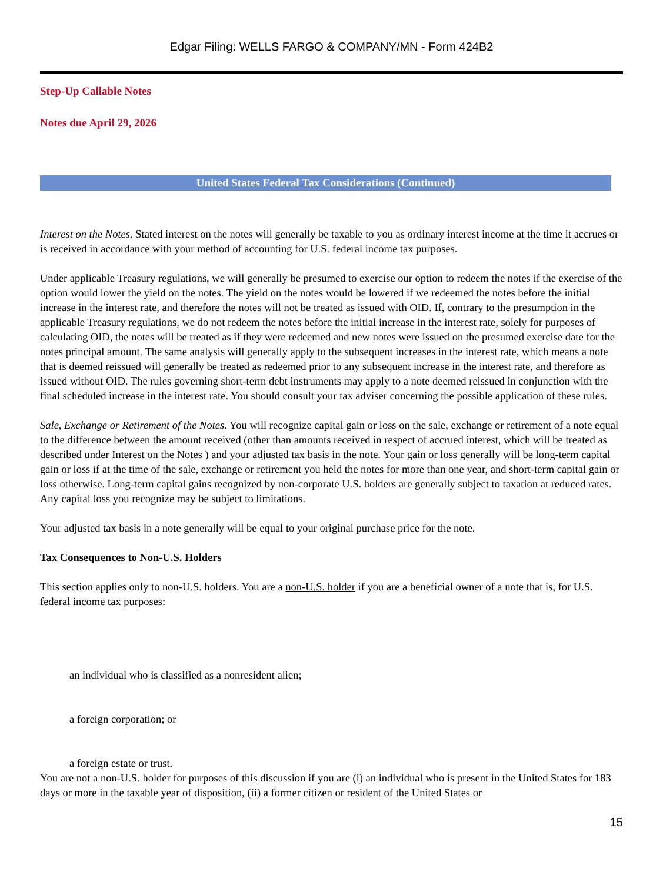Edgar Filing: WELLS FARGO & COMPANY/MN - Form 424B2
Step-Up Callable Notes
Notes due April 29, 2026
United States Federal Tax Considerations (Continued)
Interest on the Notes. Stated interest on the notes will generally be taxable to you as ordinary interest income at the time it accrues or is received in accordance with your method of accounting for U.S. federal income tax purposes.
Under applicable Treasury regulations, we will generally be presumed to exercise our option to redeem the notes if the exercise of the option would lower the yield on the notes. The yield on the notes would be lowered if we redeemed the notes before the initial increase in the interest rate, and therefore the notes will not be treated as issued with OID. If, contrary to the presumption in the applicable Treasury regulations, we do not redeem the notes before the initial increase in the interest rate, solely for purposes of calculating OID, the notes will be treated as if they were redeemed and new notes were issued on the presumed exercise date for the notes principal amount. The same analysis will generally apply to the subsequent increases in the interest rate, which means a note that is deemed reissued will generally be treated as redeemed prior to any subsequent increase in the interest rate, and therefore as issued without OID. The rules governing short-term debt instruments may apply to a note deemed reissued in conjunction with the final scheduled increase in the interest rate. You should consult your tax adviser concerning the possible application of these rules.
Sale, Exchange or Retirement of the Notes. You will recognize capital gain or loss on the sale, exchange or retirement of a note equal to the difference between the amount received (other than amounts received in respect of accrued interest, which will be treated as described under Interest on the Notes ) and your adjusted tax basis in the note. Your gain or loss generally will be long-term capital gain or loss if at the time of the sale, exchange or retirement you held the notes for more than one year, and short-term capital gain or loss otherwise. Long-term capital gains recognized by non-corporate U.S. holders are generally subject to taxation at reduced rates. Any capital loss you recognize may be subject to limitations.
Your adjusted tax basis in a note generally will be equal to your original purchase price for the note.
Tax Consequences to Non-U.S. Holders
This section applies only to non-U.S. holders. You are a non-U.S. holder if you are a beneficial owner of a note that is, for U.S. federal income tax purposes:
an individual who is classified as a nonresident alien;
a foreign corporation; or
a foreign estate or trust.
You are not a non-U.S. holder for purposes of this discussion if you are (i) an individual who is present in the United States for 183 days or more in the taxable year of disposition, (ii) a former citizen or resident of the United States or
15